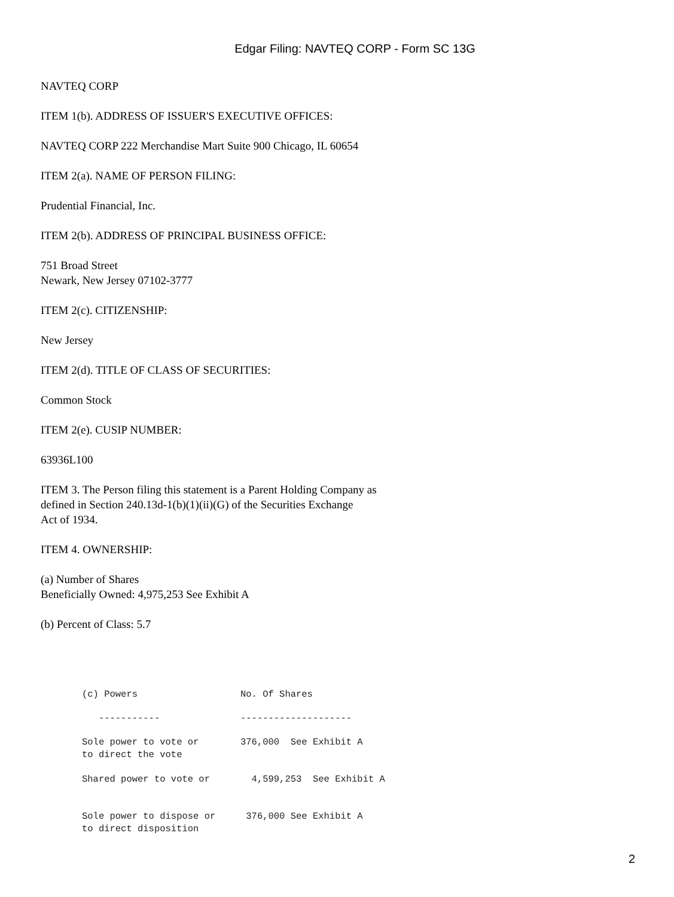Edgar Filing: NAVTEQ CORP - Form SC 13G
NAVTEQ CORP
ITEM 1(b). ADDRESS OF ISSUER'S EXECUTIVE OFFICES:
NAVTEQ CORP 222 Merchandise Mart Suite 900 Chicago, IL 60654
ITEM 2(a). NAME OF PERSON FILING:
Prudential Financial, Inc.
ITEM 2(b). ADDRESS OF PRINCIPAL BUSINESS OFFICE:
751 Broad Street
Newark, New Jersey 07102-3777
ITEM 2(c). CITIZENSHIP:
New Jersey
ITEM 2(d). TITLE OF CLASS OF SECURITIES:
Common Stock
ITEM 2(e). CUSIP NUMBER:
63936L100
ITEM 3. The Person filing this statement is a Parent Holding Company as
defined in Section 240.13d-1(b)(1)(ii)(G) of the Securities Exchange
Act of 1934.
ITEM 4. OWNERSHIP:
(a) Number of Shares
Beneficially Owned: 4,975,253 See Exhibit A
(b) Percent of Class: 5.7
| (c) Powers | No. Of Shares |
| --- | --- |
| ----------- | -------------------- |
| Sole power to vote or to direct the vote | 376,000 See Exhibit A |
| Shared power to vote or | 4,599,253 See Exhibit A |
| Sole power to dispose or to direct disposition | 376,000 See Exhibit A |
2